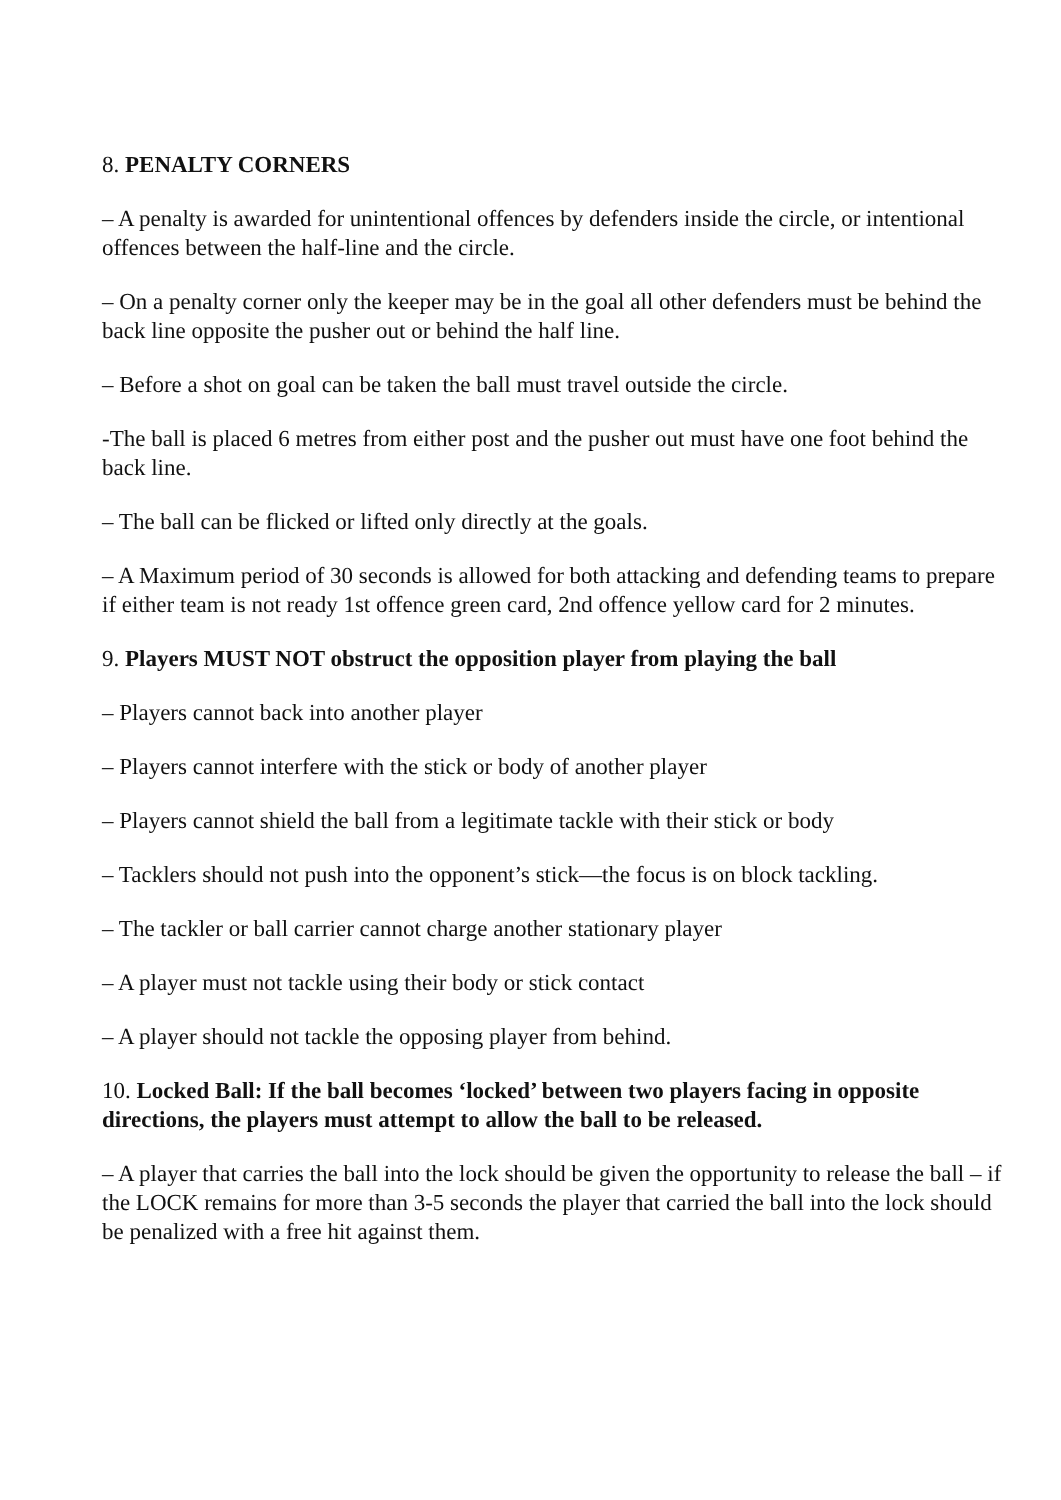8. PENALTY CORNERS
– A penalty is awarded for unintentional offences by defenders inside the circle, or intentional offences between the half-line and the circle.
– On a penalty corner only the keeper may be in the goal all other defenders must be behind the back line opposite the pusher out or behind the half line.
– Before a shot on goal can be taken the ball must travel outside the circle.
-The ball is placed 6 metres from either post and the pusher out must have one foot behind the back line.
– The ball can be flicked or lifted only directly at the goals.
– A Maximum period of 30 seconds is allowed for both attacking and defending teams to prepare if either team is not ready 1st offence green card, 2nd offence yellow card for 2 minutes.
9. Players MUST NOT obstruct the opposition player from playing the ball
– Players cannot back into another player
– Players cannot interfere with the stick or body of another player
– Players cannot shield the ball from a legitimate tackle with their stick or body
– Tacklers should not push into the opponent’s stick—the focus is on block tackling.
– The tackler or ball carrier cannot charge another stationary player
– A player must not tackle using their body or stick contact
– A player should not tackle the opposing player from behind.
10. Locked Ball: If the ball becomes ‘locked’ between two players facing in opposite directions, the players must attempt to allow the ball to be released.
– A player that carries the ball into the lock should be given the opportunity to release the ball – if the LOCK remains for more than 3-5 seconds the player that carried the ball into the lock should be penalized with a free hit against them.